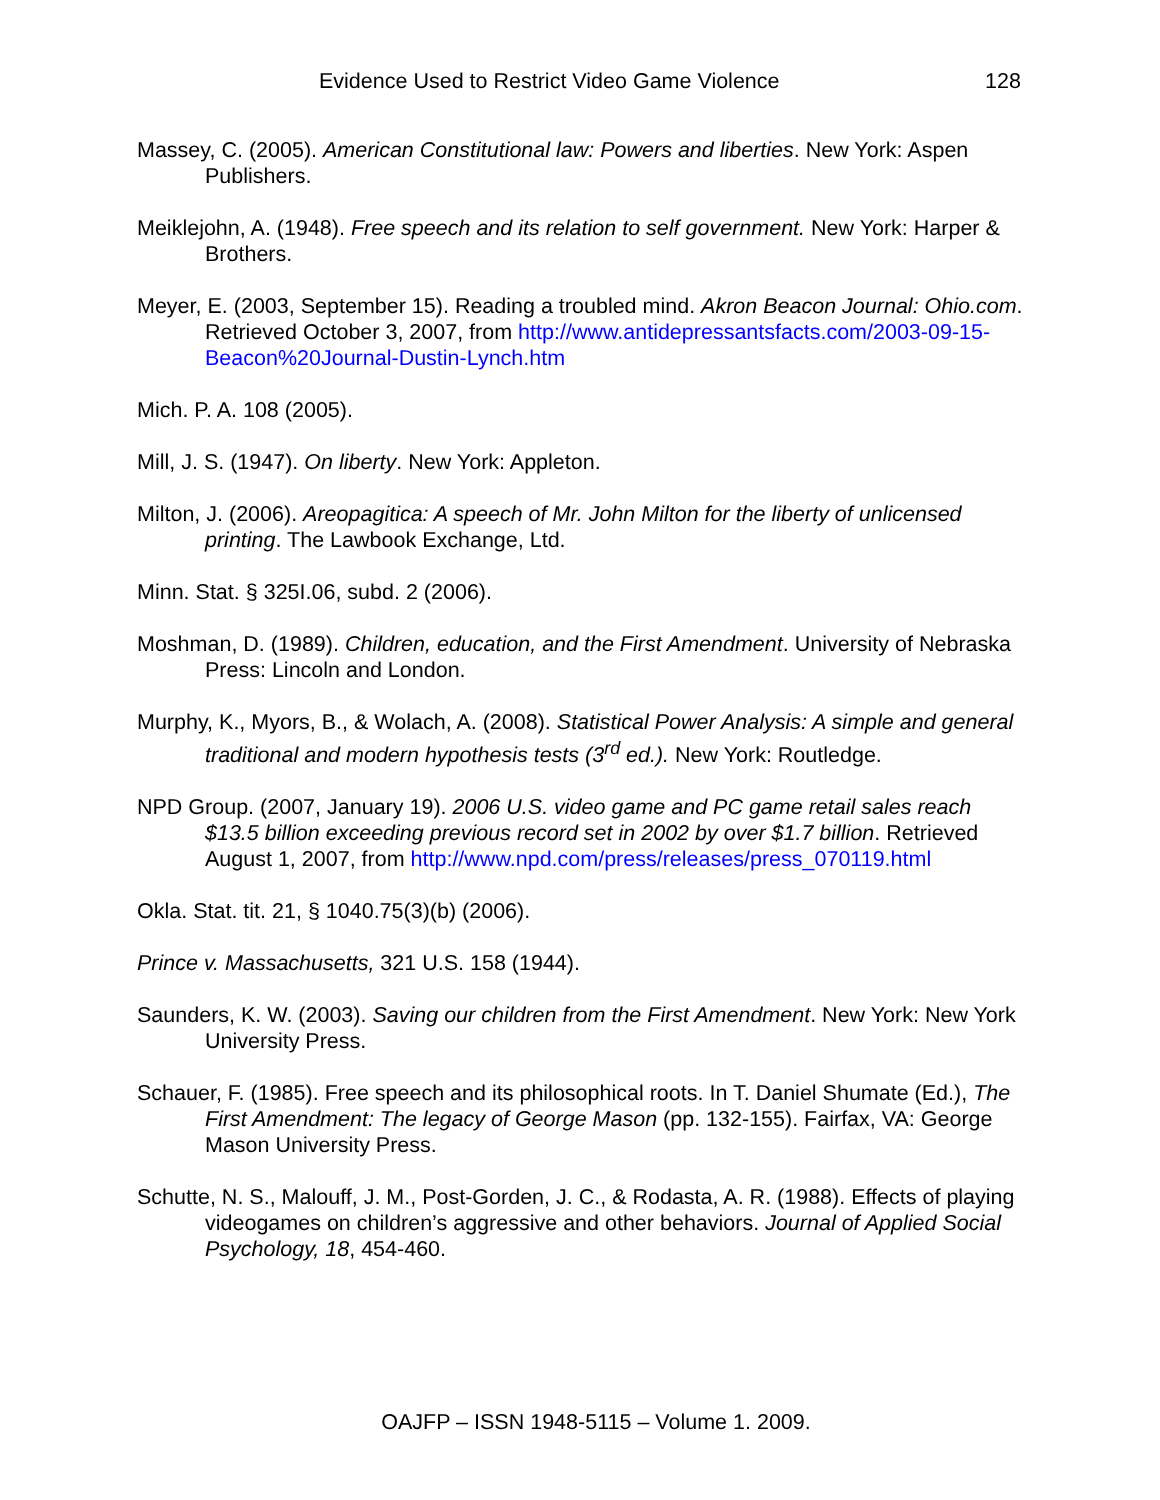Evidence Used to Restrict Video Game Violence 128
Massey, C. (2005). American Constitutional law: Powers and liberties. New York: Aspen Publishers.
Meiklejohn, A. (1948). Free speech and its relation to self government. New York: Harper & Brothers.
Meyer, E. (2003, September 15). Reading a troubled mind. Akron Beacon Journal: Ohio.com. Retrieved October 3, 2007, from http://www.antidepressantsfacts.com/2003-09-15-Beacon%20Journal-Dustin-Lynch.htm
Mich. P. A. 108 (2005).
Mill, J. S. (1947). On liberty. New York: Appleton.
Milton, J. (2006). Areopagitica: A speech of Mr. John Milton for the liberty of unlicensed printing. The Lawbook Exchange, Ltd.
Minn. Stat. § 325I.06, subd. 2 (2006).
Moshman, D. (1989). Children, education, and the First Amendment. University of Nebraska Press: Lincoln and London.
Murphy, K., Myors, B., & Wolach, A. (2008). Statistical Power Analysis: A simple and general traditional and modern hypothesis tests (3<sup>rd</sup> ed.). New York: Routledge.
NPD Group. (2007, January 19). 2006 U.S. video game and PC game retail sales reach $13.5 billion exceeding previous record set in 2002 by over $1.7 billion. Retrieved August 1, 2007, from http://www.npd.com/press/releases/press_070119.html
Okla. Stat. tit. 21, § 1040.75(3)(b) (2006).
Prince v. Massachusetts, 321 U.S. 158 (1944).
Saunders, K. W. (2003). Saving our children from the First Amendment. New York: New York University Press.
Schauer, F. (1985). Free speech and its philosophical roots. In T. Daniel Shumate (Ed.), The First Amendment: The legacy of George Mason (pp. 132-155). Fairfax, VA: George Mason University Press.
Schutte, N. S., Malouff, J. M., Post-Gorden, J. C., & Rodasta, A. R. (1988). Effects of playing videogames on children’s aggressive and other behaviors. Journal of Applied Social Psychology, 18, 454-460.
OAJFP – ISSN 1948-5115 – Volume 1. 2009.